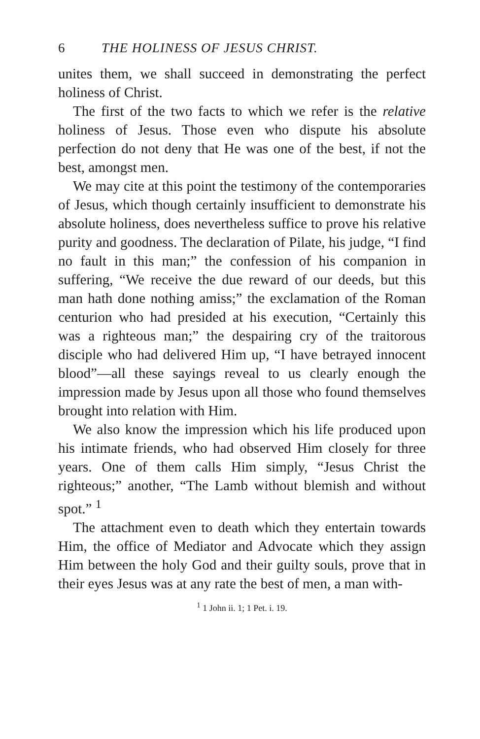6 THE HOLINESS OF JESUS CHRIST.
unites them, we shall succeed in demonstrating the perfect holiness of Christ.
The first of the two facts to which we refer is the relative holiness of Jesus. Those even who dispute his absolute perfection do not deny that He was one of the best, if not the best, amongst men.
We may cite at this point the testimony of the contemporaries of Jesus, which though certainly insufficient to demonstrate his absolute holiness, does nevertheless suffice to prove his relative purity and goodness. The declaration of Pilate, his judge, “I find no fault in this man;” the confession of his companion in suffering, “We receive the due reward of our deeds, but this man hath done nothing amiss;” the exclamation of the Roman centurion who had presided at his execution, “Certainly this was a righteous man;” the despairing cry of the traitorous disciple who had delivered Him up, “I have betrayed innocent blood”—all these sayings reveal to us clearly enough the impression made by Jesus upon all those who found themselves brought into relation with Him.
We also know the impression which his life produced upon his intimate friends, who had observed Him closely for three years. One of them calls Him simply, “Jesus Christ the righteous;” another, “The Lamb without blemish and without spot.” <sup>1</sup>
The attachment even to death which they entertain towards Him, the office of Mediator and Advocate which they assign Him between the holy God and their guilty souls, prove that in their eyes Jesus was at any rate the best of men, a man with-
<sup>1</sup> 1 John ii. 1; 1 Pet. i. 19.